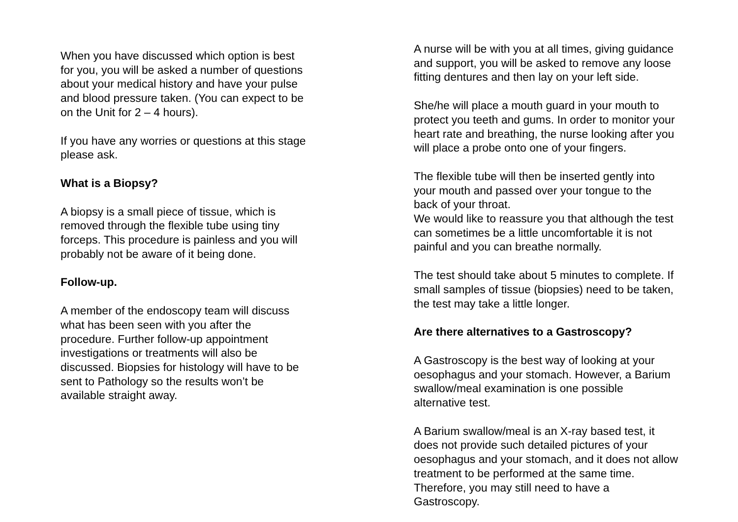When you have discussed which option is best
for you, you will be asked a number of questions
about your medical history and have your pulse
and blood pressure taken. (You can expect to be
on the Unit for 2 – 4 hours).
If you have any worries or questions at this stage
please ask.
What is a Biopsy?
A biopsy is a small piece of tissue, which is
removed through the flexible tube using tiny
forceps. This procedure is painless and you will
probably not be aware of it being done.
Follow-up.
A member of the endoscopy team will discuss
what has been seen with you after the
procedure. Further follow-up appointment
investigations or treatments will also be
discussed. Biopsies for histology will have to be
sent to Pathology so the results won’t be
available straight away.
A nurse will be with you at all times, giving guidance
and support, you will be asked to remove any loose
fitting dentures and then lay on your left side.
She/he will place a mouth guard in your mouth to
protect you teeth and gums. In order to monitor your
heart rate and breathing, the nurse looking after you
will place a probe onto one of your fingers.
The flexible tube will then be inserted gently into
your mouth and passed over your tongue to the
back of your throat.
We would like to reassure you that although the test
can sometimes be a little uncomfortable it is not
painful and you can breathe normally.
The test should take about 5 minutes to complete. If
small samples of tissue (biopsies) need to be taken,
the test may take a little longer.
Are there alternatives to a Gastroscopy?
A Gastroscopy is the best way of looking at your
oesophagus and your stomach. However, a Barium
swallow/meal examination is one possible
alternative test.
A Barium swallow/meal is an X-ray based test, it
does not provide such detailed pictures of your
oesophagus and your stomach, and it does not allow
treatment to be performed at the same time.
Therefore, you may still need to have a
Gastroscopy.